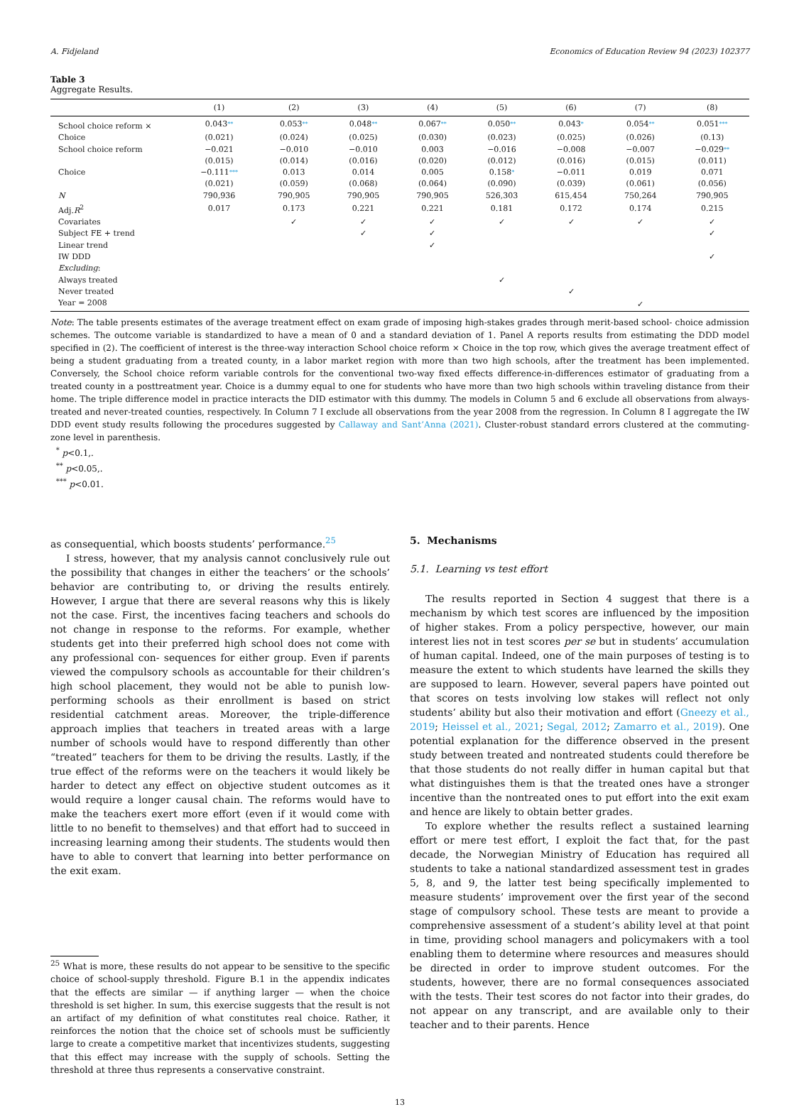A. Fidjeland Economics of Education Review 94 (2023) 102377
Table 3
Aggregate Results.
| | (1) | (2) | (3) | (4) | (5) | (6) | (7) | (8) |
| --- | --- | --- | --- | --- | --- | --- | --- | --- |
| School choice reform × | 0.043 ** | 0.053 ** | 0.048 ** | 0.067 ** | 0.050 ** | 0.043 * | 0.054 ** | 0.051 *** |
| Choice | (0.021) | (0.024) | (0.025) | (0.030) | (0.023) | (0.025) | (0.026) | (0.13) |
| School choice reform | −0.021 | −0.010 | −0.010 | 0.003 | −0.016 | −0.008 | −0.007 | −0.029 ** |
| | (0.015) | (0.014) | (0.016) | (0.020) | (0.012) | (0.016) | (0.015) | (0.011) |
| Choice | −0.111 *** | 0.013 | 0.014 | 0.005 | 0.158 * | −0.011 | 0.019 | 0.071 |
| | (0.021) | (0.059) | (0.068) | (0.064) | (0.090) | (0.039) | (0.061) | (0.056) |
| N | 790,936 | 790,905 | 790,905 | 790,905 | 526,303 | 615,454 | 750,264 | 790,905 |
| Adj. R<sup>2</sup> | 0.017 | 0.173 | 0.221 | 0.221 | 0.181 | 0.172 | 0.174 | 0.215 |
| Covariates | | ✓ | ✓ | ✓ | ✓ | ✓ | ✓ | ✓ |
| Subject FE + trend | | | ✓ | ✓ | | | | ✓ |
| Linear trend | | | | ✓ | | | | |
| IW DDD | | | | | | | | ✓ |
| Excluding : | | | | | | | | |
| Always treated | | | | | ✓ | | | |
| Never treated | | | | | | ✓ | | |
| Year = 2008 | | | | | | | ✓ | |
Note: The table presents estimates of the average treatment effect on exam grade of imposing high-stakes grades through merit-based school- choice admission schemes. The outcome variable is standardized to have a mean of 0 and a standard deviation of 1. Panel A reports results from estimating the DDD model specified in (2). The coefficient of interest is the three-way interaction School choice reform × Choice in the top row, which gives the average treatment effect of being a student graduating from a treated county, in a labor market region with more than two high schools, after the treatment has been implemented. Conversely, the School choice reform variable controls for the conventional two-way fixed effects difference-in-differences estimator of graduating from a treated county in a posttreatment year. Choice is a dummy equal to one for students who have more than two high schools within traveling distance from their home. The triple difference model in practice interacts the DID estimator with this dummy. The models in Column 5 and 6 exclude all observations from always-treated and never-treated counties, respectively. In Column 7 I exclude all observations from the year 2008 from the regression. In Column 8 I aggregate the IW DDD event study results following the procedures suggested by Callaway and Sant’Anna (2021). Cluster-robust standard errors clustered at the commuting-zone level in parenthesis.
<sup>*</sup> p<0.1,.
<sup>**</sup> p<0.05,.
<sup>***</sup> p<0.01.
as consequential, which boosts students’ performance.<sup>25</sup>
I stress, however, that my analysis cannot conclusively rule out the possibility that changes in either the teachers’ or the schools’ behavior are contributing to, or driving the results entirely. However, I argue that there are several reasons why this is likely not the case. First, the incentives facing teachers and schools do not change in response to the reforms. For example, whether students get into their preferred high school does not come with any professional con- sequences for either group. Even if parents viewed the compulsory schools as accountable for their children’s high school placement, they would not be able to punish low-performing schools as their enrollment is based on strict residential catchment areas. Moreover, the triple-difference approach implies that teachers in treated areas with a large number of schools would have to respond differently than other “treated” teachers for them to be driving the results. Lastly, if the true effect of the reforms were on the teachers it would likely be harder to detect any effect on objective student outcomes as it would require a longer causal chain. The reforms would have to make the teachers exert more effort (even if it would come with little to no benefit to themselves) and that effort had to succeed in increasing learning among their students. The students would then have to able to convert that learning into better performance on the exit exam.
<sup>25</sup> What is more, these results do not appear to be sensitive to the specific choice of school-supply threshold. Figure B.1 in the appendix indicates that the effects are similar — if anything larger — when the choice threshold is set higher. In sum, this exercise suggests that the result is not an artifact of my definition of what constitutes real choice. Rather, it reinforces the notion that the choice set of schools must be sufficiently large to create a competitive market that incentivizes students, suggesting that this effect may increase with the supply of schools. Setting the threshold at three thus represents a conservative constraint.
5. Mechanisms
5.1. Learning vs test effort
The results reported in Section 4 suggest that there is a mechanism by which test scores are influenced by the imposition of higher stakes. From a policy perspective, however, our main interest lies not in test scores per se but in students’ accumulation of human capital. Indeed, one of the main purposes of testing is to measure the extent to which students have learned the skills they are supposed to learn. However, several papers have pointed out that scores on tests involving low stakes will reflect not only students’ ability but also their motivation and effort (Gneezy et al., 2019; Heissel et al., 2021; Segal, 2012; Zamarro et al., 2019). One potential explanation for the difference observed in the present study between treated and nontreated students could therefore be that those students do not really differ in human capital but that what distinguishes them is that the treated ones have a stronger incentive than the nontreated ones to put effort into the exit exam and hence are likely to obtain better grades.
To explore whether the results reflect a sustained learning effort or mere test effort, I exploit the fact that, for the past decade, the Norwegian Ministry of Education has required all students to take a national standardized assessment test in grades 5, 8, and 9, the latter test being specifically implemented to measure students’ improvement over the first year of the second stage of compulsory school. These tests are meant to provide a comprehensive assessment of a student’s ability level at that point in time, providing school managers and policymakers with a tool enabling them to determine where resources and measures should be directed in order to improve student outcomes. For the students, however, there are no formal consequences associated with the tests. Their test scores do not factor into their grades, do not appear on any transcript, and are available only to their teacher and to their parents. Hence
13